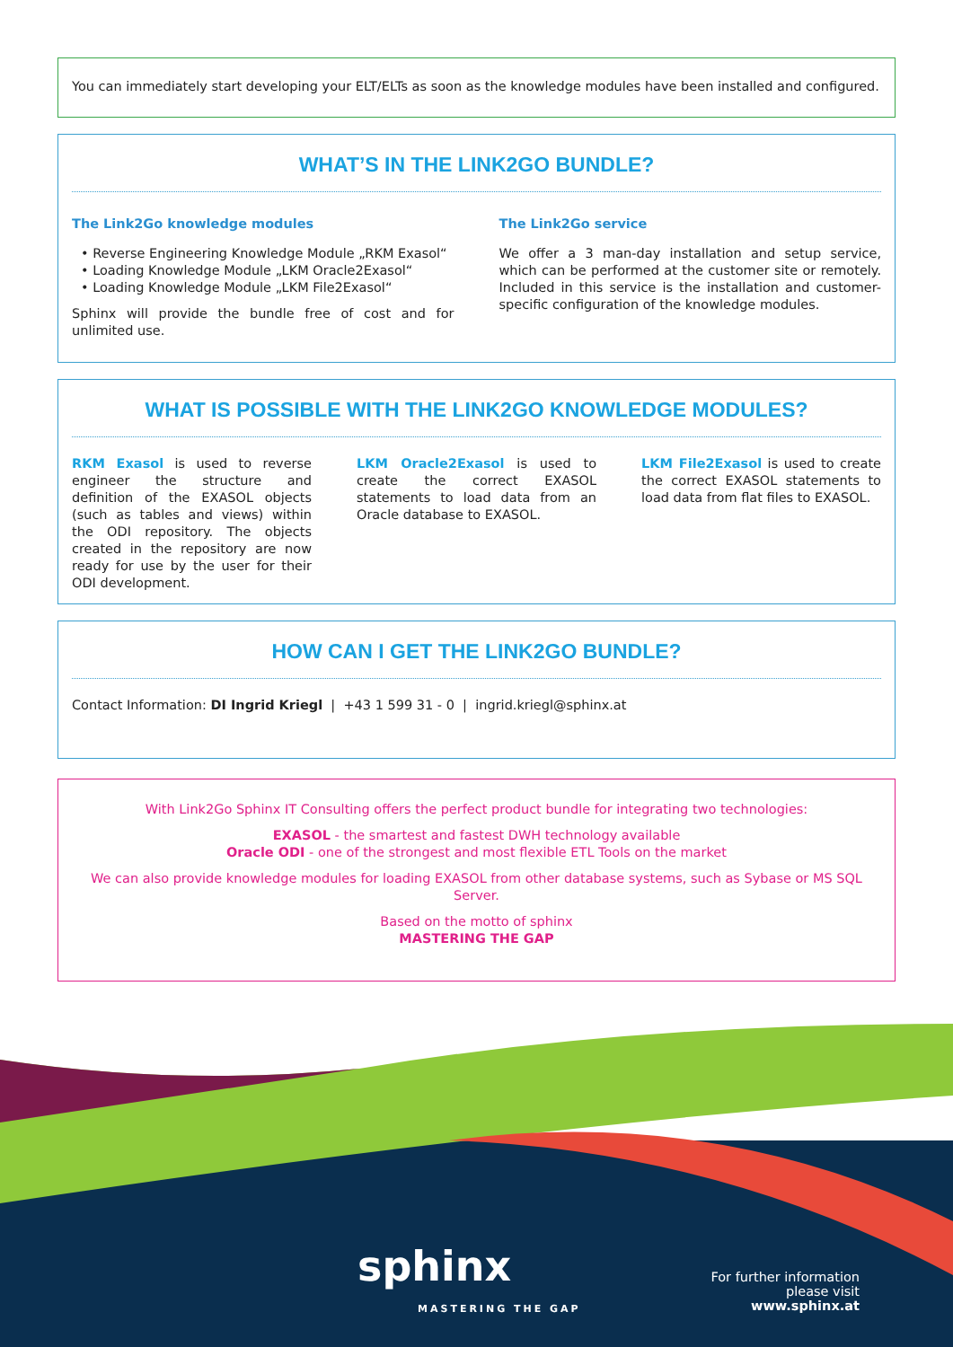You can immediately start developing your ELT/ELTs as soon as the knowledge modules have been installed and configured.
WHAT’S IN THE LINK2GO BUNDLE?
The Link2Go knowledge modules
• Reverse Engineering Knowledge Module „RKM Exasol“
• Loading Knowledge Module „LKM Oracle2Exasol“
• Loading Knowledge Module „LKM File2Exasol“
Sphinx will provide the bundle free of cost and for unlimited use.
The Link2Go service
We offer a 3 man-day installation and setup service, which can be performed at the customer site or remotely. Included in this service is the installation and customer-specific configuration of the knowledge modules.
WHAT IS POSSIBLE WITH THE LINK2GO KNOWLEDGE MODULES?
RKM Exasol is used to reverse engineer the structure and definition of the EXASOL objects (such as tables and views) within the ODI repository. The objects created in the repository are now ready for use by the user for their ODI development.
LKM Oracle2Exasol is used to create the correct EXASOL statements to load data from an Oracle database to EXASOL.
LKM File2Exasol is used to create the correct EXASOL statements to load data from flat files to EXASOL.
HOW CAN I GET THE LINK2GO BUNDLE?
Contact Information: DI Ingrid Kriegl | +43 1 599 31 - 0 | ingrid.kriegl@sphinx.at
With Link2Go Sphinx IT Consulting offers the perfect product bundle for integrating two technologies:
EXASOL - the smartest and fastest DWH technology available
Oracle ODI - one of the strongest and most flexible ETL Tools on the market
We can also provide knowledge modules for loading EXASOL from other database systems, such as Sybase or MS SQL Server.
Based on the motto of sphinx
MASTERING THE GAP
sphinx
MASTERING THE GAP
For further information
please visit
www.sphinx.at